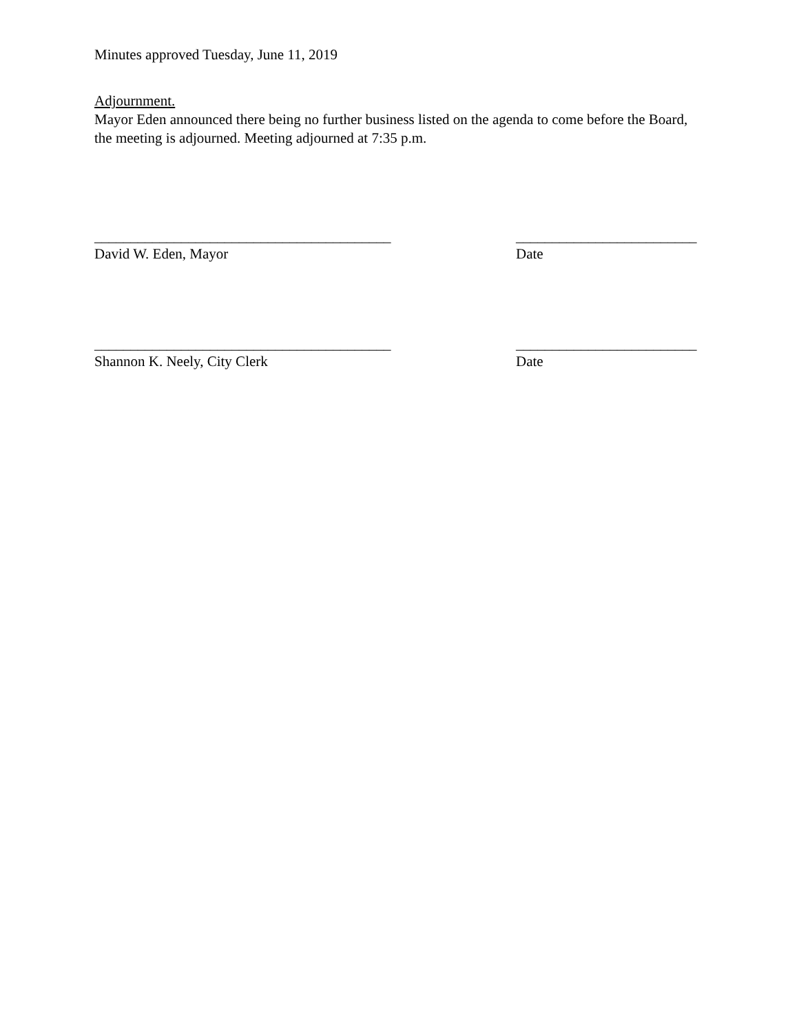Minutes approved Tuesday, June 11, 2019
Adjournment.
Mayor Eden announced there being no further business listed on the agenda to come before the Board, the meeting is adjourned. Meeting adjourned at 7:35 p.m.
_________________________________________
David W. Eden, Mayor
_________________________
Date
_________________________________________
Shannon K. Neely, City Clerk
_________________________
Date